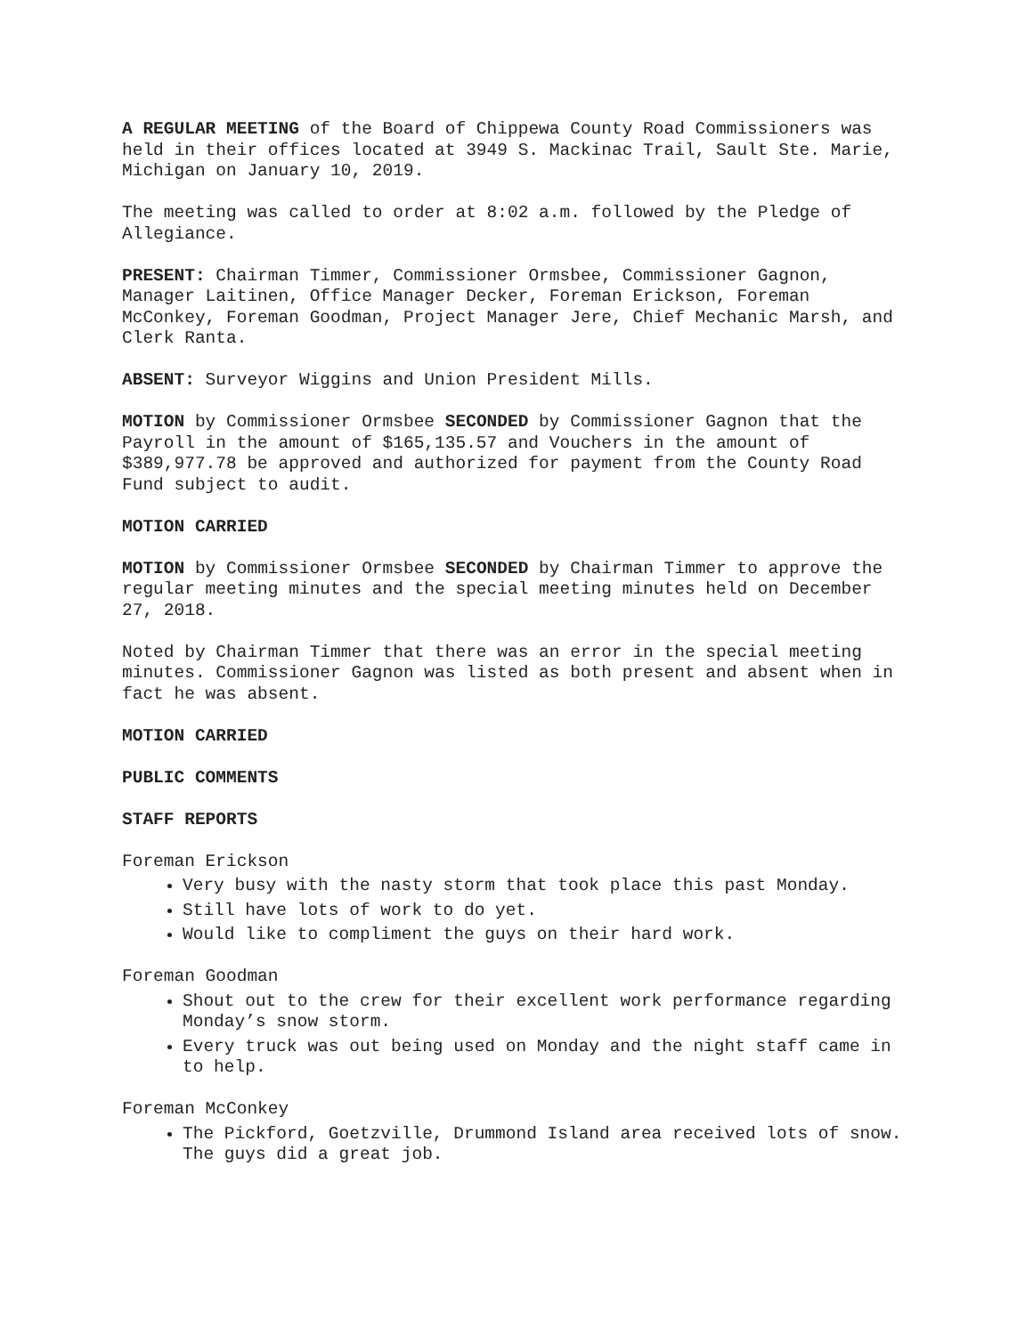A REGULAR MEETING of the Board of Chippewa County Road Commissioners was held in their offices located at 3949 S. Mackinac Trail, Sault Ste. Marie, Michigan on January 10, 2019.
The meeting was called to order at 8:02 a.m. followed by the Pledge of Allegiance.
PRESENT: Chairman Timmer, Commissioner Ormsbee, Commissioner Gagnon, Manager Laitinen, Office Manager Decker, Foreman Erickson, Foreman McConkey, Foreman Goodman, Project Manager Jere, Chief Mechanic Marsh, and Clerk Ranta.
ABSENT: Surveyor Wiggins and Union President Mills.
MOTION by Commissioner Ormsbee SECONDED by Commissioner Gagnon that the Payroll in the amount of $165,135.57 and Vouchers in the amount of $389,977.78 be approved and authorized for payment from the County Road Fund subject to audit.
MOTION CARRIED
MOTION by Commissioner Ormsbee SECONDED by Chairman Timmer to approve the regular meeting minutes and the special meeting minutes held on December 27, 2018.
Noted by Chairman Timmer that there was an error in the special meeting minutes. Commissioner Gagnon was listed as both present and absent when in fact he was absent.
MOTION CARRIED
PUBLIC COMMENTS
STAFF REPORTS
Foreman Erickson
Very busy with the nasty storm that took place this past Monday.
Still have lots of work to do yet.
Would like to compliment the guys on their hard work.
Foreman Goodman
Shout out to the crew for their excellent work performance regarding Monday’s snow storm.
Every truck was out being used on Monday and the night staff came in to help.
Foreman McConkey
The Pickford, Goetzville, Drummond Island area received lots of snow. The guys did a great job.